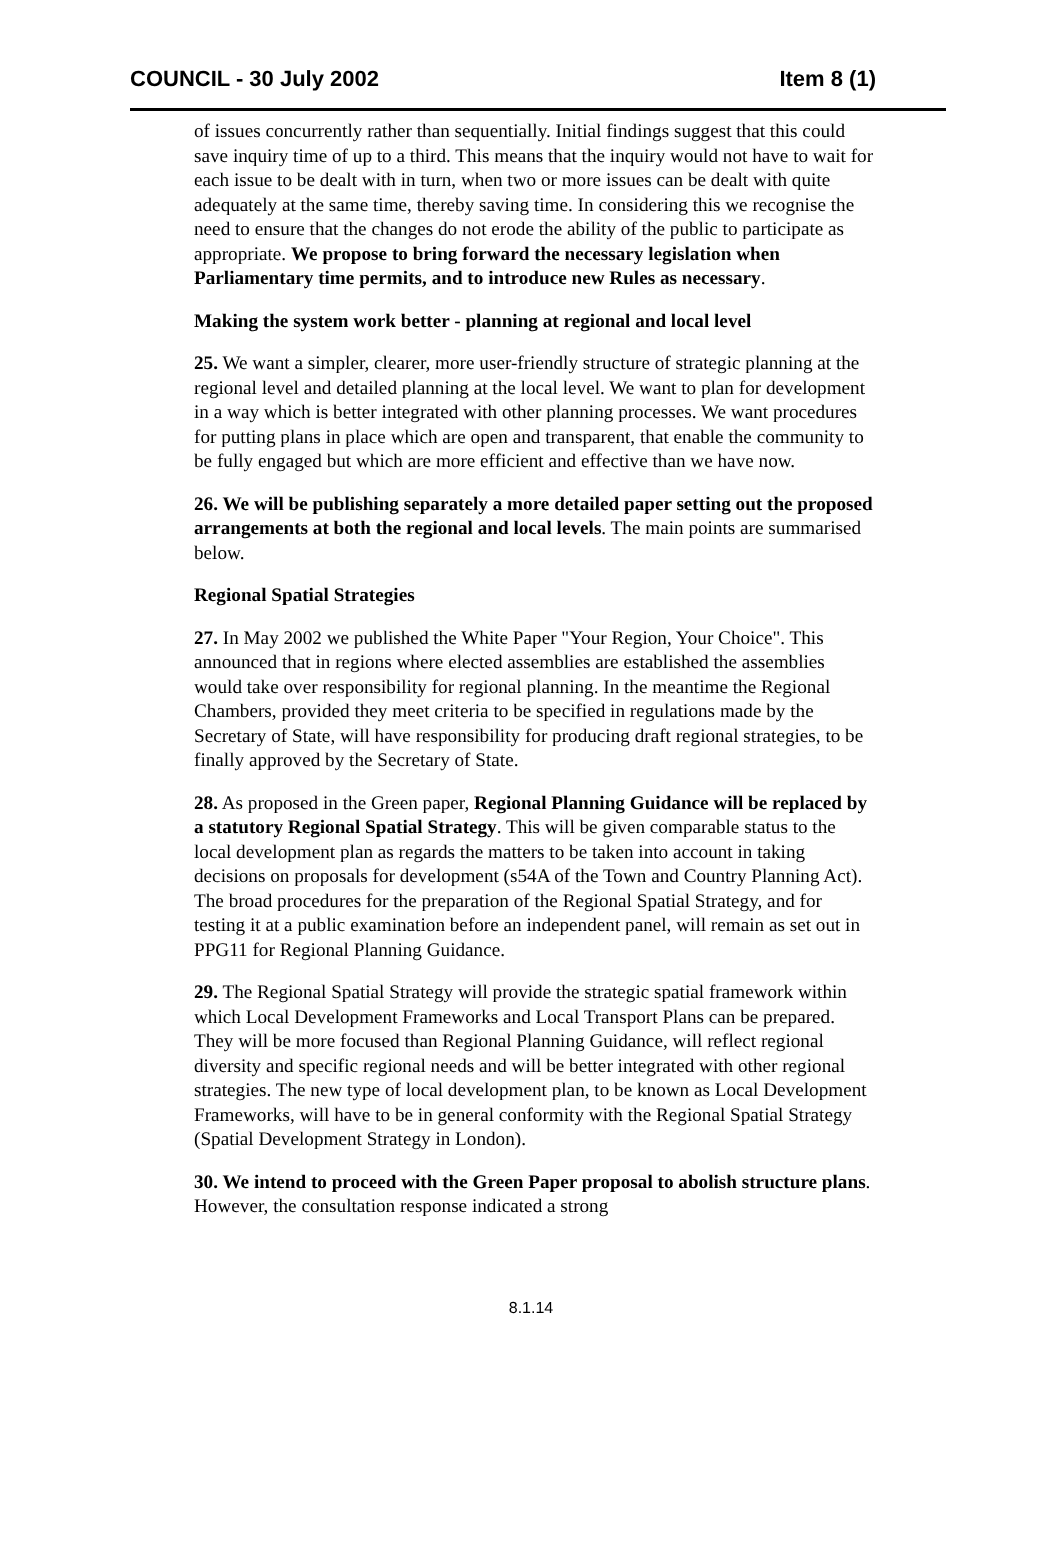COUNCIL - 30 July 2002 Item 8 (1)
of issues concurrently rather than sequentially. Initial findings suggest that this could save inquiry time of up to a third. This means that the inquiry would not have to wait for each issue to be dealt with in turn, when two or more issues can be dealt with quite adequately at the same time, thereby saving time. In considering this we recognise the need to ensure that the changes do not erode the ability of the public to participate as appropriate. We propose to bring forward the necessary legislation when Parliamentary time permits, and to introduce new Rules as necessary.
Making the system work better - planning at regional and local level
25. We want a simpler, clearer, more user-friendly structure of strategic planning at the regional level and detailed planning at the local level. We want to plan for development in a way which is better integrated with other planning processes. We want procedures for putting plans in place which are open and transparent, that enable the community to be fully engaged but which are more efficient and effective than we have now.
26. We will be publishing separately a more detailed paper setting out the proposed arrangements at both the regional and local levels. The main points are summarised below.
Regional Spatial Strategies
27. In May 2002 we published the White Paper "Your Region, Your Choice". This announced that in regions where elected assemblies are established the assemblies would take over responsibility for regional planning. In the meantime the Regional Chambers, provided they meet criteria to be specified in regulations made by the Secretary of State, will have responsibility for producing draft regional strategies, to be finally approved by the Secretary of State.
28. As proposed in the Green paper, Regional Planning Guidance will be replaced by a statutory Regional Spatial Strategy. This will be given comparable status to the local development plan as regards the matters to be taken into account in taking decisions on proposals for development (s54A of the Town and Country Planning Act). The broad procedures for the preparation of the Regional Spatial Strategy, and for testing it at a public examination before an independent panel, will remain as set out in PPG11 for Regional Planning Guidance.
29. The Regional Spatial Strategy will provide the strategic spatial framework within which Local Development Frameworks and Local Transport Plans can be prepared. They will be more focused than Regional Planning Guidance, will reflect regional diversity and specific regional needs and will be better integrated with other regional strategies. The new type of local development plan, to be known as Local Development Frameworks, will have to be in general conformity with the Regional Spatial Strategy (Spatial Development Strategy in London).
30. We intend to proceed with the Green Paper proposal to abolish structure plans. However, the consultation response indicated a strong
8.1.14